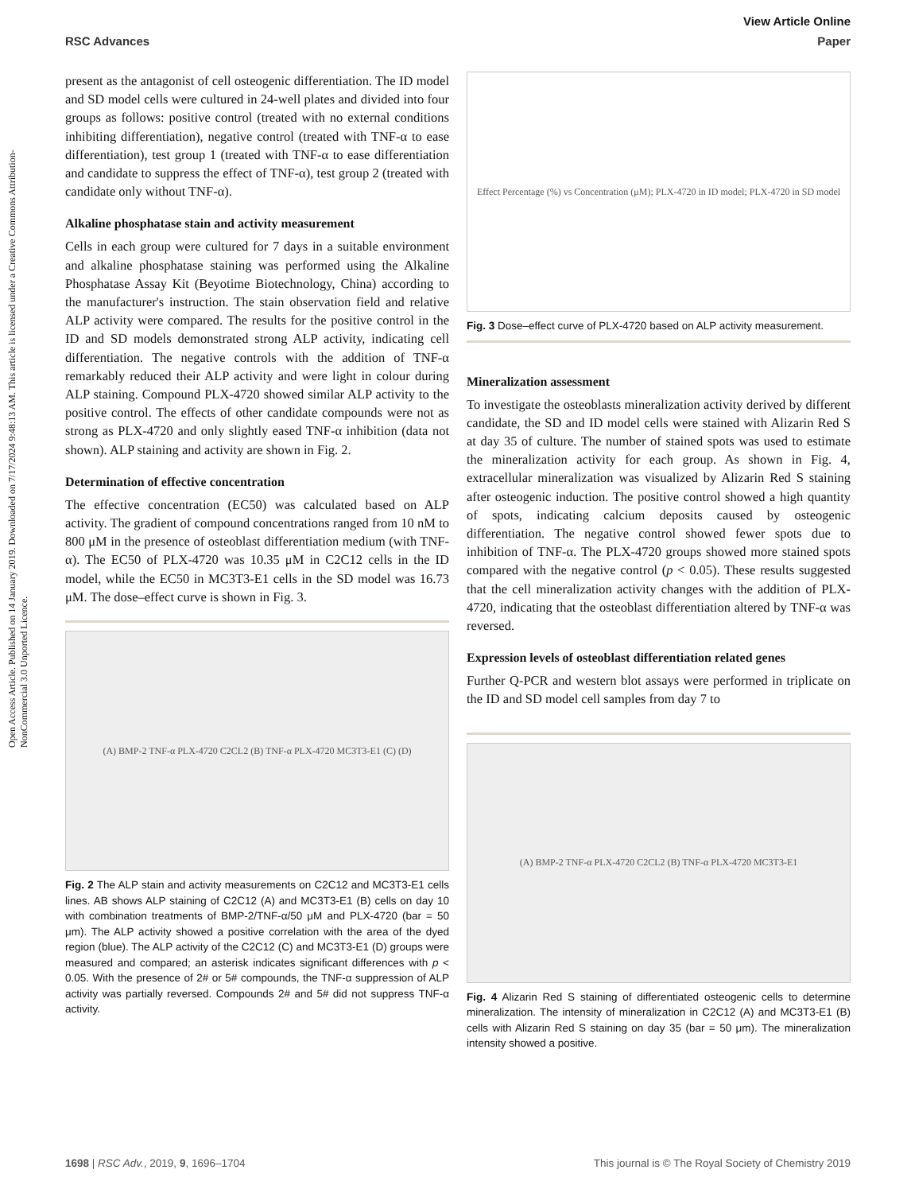Open Access Article. Published on 14 January 2019. Downloaded on 7/17/2024 9:48:13 AM. This article is licensed under a Creative Commons Attribution-NonCommercial 3.0 Unported Licence.
View Article Online
RSC Advances Paper
present as the antagonist of cell osteogenic differentiation. The ID model and SD model cells were cultured in 24-well plates and divided into four groups as follows: positive control (treated with no external conditions inhibiting differentiation), negative control (treated with TNF-α to ease differentiation), test group 1 (treated with TNF-α to ease differentiation and candidate to suppress the effect of TNF-α), test group 2 (treated with candidate only without TNF-α).
Alkaline phosphatase stain and activity measurement
Cells in each group were cultured for 7 days in a suitable environment and alkaline phosphatase staining was performed using the Alkaline Phosphatase Assay Kit (Beyotime Biotechnology, China) according to the manufacturer's instruction. The stain observation field and relative ALP activity were compared. The results for the positive control in the ID and SD models demonstrated strong ALP activity, indicating cell differentiation. The negative controls with the addition of TNF-α remarkably reduced their ALP activity and were light in colour during ALP staining. Compound PLX-4720 showed similar ALP activity to the positive control. The effects of other candidate compounds were not as strong as PLX-4720 and only slightly eased TNF-α inhibition (data not shown). ALP staining and activity are shown in Fig. 2.
Determination of effective concentration
The effective concentration (EC50) was calculated based on ALP activity. The gradient of compound concentrations ranged from 10 nM to 800 μM in the presence of osteoblast differentiation medium (with TNF-α). The EC50 of PLX-4720 was 10.35 μM in C2C12 cells in the ID model, while the EC50 in MC3T3-E1 cells in the SD model was 16.73 μM. The dose–effect curve is shown in Fig. 3.
(A) BMP-2 TNF-α PLX-4720 C2CL2 (B) TNF-α PLX-4720 MC3T3-E1 (C) (D)
Fig. 2 The ALP stain and activity measurements on C2C12 and MC3T3-E1 cells lines. AB shows ALP staining of C2C12 (A) and MC3T3-E1 (B) cells on day 10 with combination treatments of BMP-2/TNF-α/50 μM and PLX-4720 (bar = 50 μm). The ALP activity showed a positive correlation with the area of the dyed region (blue). The ALP activity of the C2C12 (C) and MC3T3-E1 (D) groups were measured and compared; an asterisk indicates significant differences with p < 0.05. With the presence of 2# or 5# compounds, the TNF-α suppression of ALP activity was partially reversed. Compounds 2# and 5# did not suppress TNF-α activity.
Effect Percentage (%) vs Concentration (μM); PLX-4720 in ID model; PLX-4720 in SD model
Fig. 3 Dose–effect curve of PLX-4720 based on ALP activity measurement.
Mineralization assessment
To investigate the osteoblasts mineralization activity derived by different candidate, the SD and ID model cells were stained with Alizarin Red S at day 35 of culture. The number of stained spots was used to estimate the mineralization activity for each group. As shown in Fig. 4, extracellular mineralization was visualized by Alizarin Red S staining after osteogenic induction. The positive control showed a high quantity of spots, indicating calcium deposits caused by osteogenic differentiation. The negative control showed fewer spots due to inhibition of TNF-α. The PLX-4720 groups showed more stained spots compared with the negative control (p < 0.05). These results suggested that the cell mineralization activity changes with the addition of PLX-4720, indicating that the osteoblast differentiation altered by TNF-α was reversed.
Expression levels of osteoblast differentiation related genes
Further Q-PCR and western blot assays were performed in triplicate on the ID and SD model cell samples from day 7 to
(A) BMP-2 TNF-α PLX-4720 C2CL2 (B) TNF-α PLX-4720 MC3T3-E1
Fig. 4 Alizarin Red S staining of differentiated osteogenic cells to determine mineralization. The intensity of mineralization in C2C12 (A) and MC3T3-E1 (B) cells with Alizarin Red S staining on day 35 (bar = 50 μm). The mineralization intensity showed a positive.
1698 | RSC Adv., 2019, 9, 1696–1704 This journal is © The Royal Society of Chemistry 2019